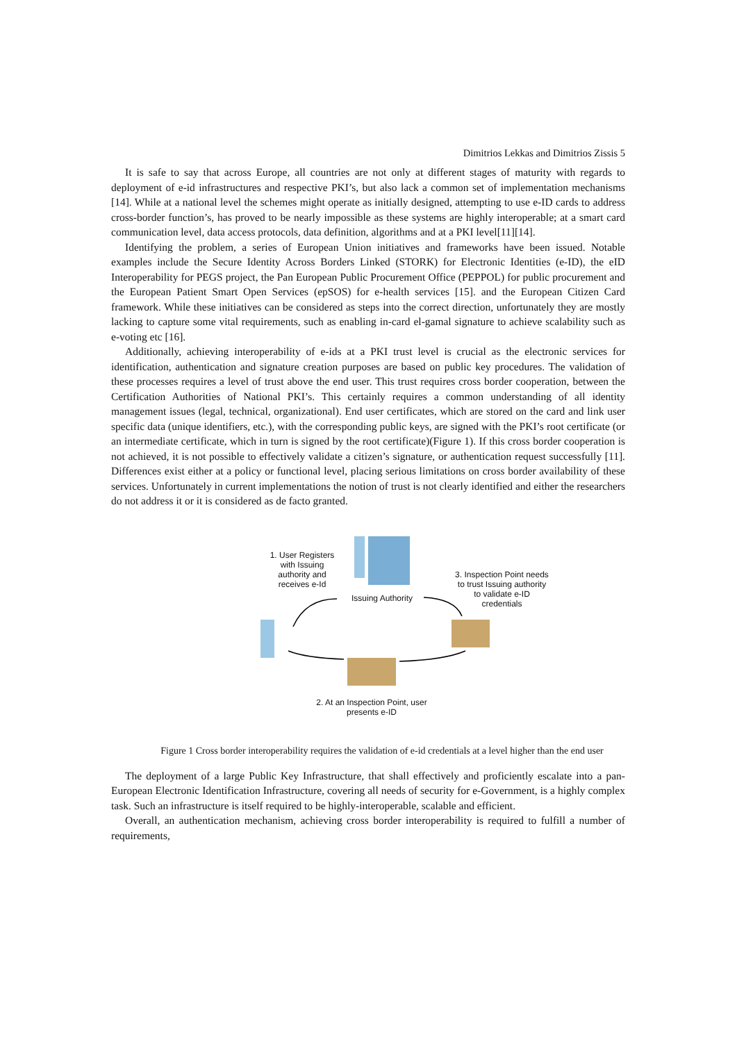Dimitrios Lekkas and Dimitrios Zissis 5
It is safe to say that across Europe, all countries are not only at different stages of maturity with regards to deployment of e-id infrastructures and respective PKI’s, but also lack a common set of implementation mechanisms [14]. While at a national level the schemes might operate as initially designed, attempting to use e-ID cards to address cross-border function’s, has proved to be nearly impossible as these systems are highly interoperable; at a smart card communication level, data access protocols, data definition, algorithms and at a PKI level[11][14].
Identifying the problem, a series of European Union initiatives and frameworks have been issued. Notable examples include the Secure Identity Across Borders Linked (STORK) for Electronic Identities (e-ID), the eID Interoperability for PEGS project, the Pan European Public Procurement Office (PEPPOL) for public procurement and the European Patient Smart Open Services (epSOS) for e-health services [15]. and the European Citizen Card framework. While these initiatives can be considered as steps into the correct direction, unfortunately they are mostly lacking to capture some vital requirements, such as enabling in-card el-gamal signature to achieve scalability such as e-voting etc [16].
Additionally, achieving interoperability of e-ids at a PKI trust level is crucial as the electronic services for identification, authentication and signature creation purposes are based on public key procedures. The validation of these processes requires a level of trust above the end user. This trust requires cross border cooperation, between the Certification Authorities of National PKI’s. This certainly requires a common understanding of all identity management issues (legal, technical, organizational). End user certificates, which are stored on the card and link user specific data (unique identifiers, etc.), with the corresponding public keys, are signed with the PKI’s root certificate (or an intermediate certificate, which in turn is signed by the root certificate)(Figure 1). If this cross border cooperation is not achieved, it is not possible to effectively validate a citizen’s signature, or authentication request successfully [11]. Differences exist either at a policy or functional level, placing serious limitations on cross border availability of these services. Unfortunately in current implementations the notion of trust is not clearly identified and either the researchers do not address it or it is considered as de facto granted.
1. User Registers with Issuing authority and receives e-Id
Issuing Authority
3. Inspection Point needs to trust Issuing authority to validate e-ID credentials
2. At an Inspection Point, user presents e-ID
Figure 1 Cross border interoperability requires the validation of e-id credentials at a level higher than the end user
The deployment of a large Public Key Infrastructure, that shall effectively and proficiently escalate into a pan-European Electronic Identification Infrastructure, covering all needs of security for e-Government, is a highly complex task. Such an infrastructure is itself required to be highly-interoperable, scalable and efficient.
Overall, an authentication mechanism, achieving cross border interoperability is required to fulfill a number of requirements,